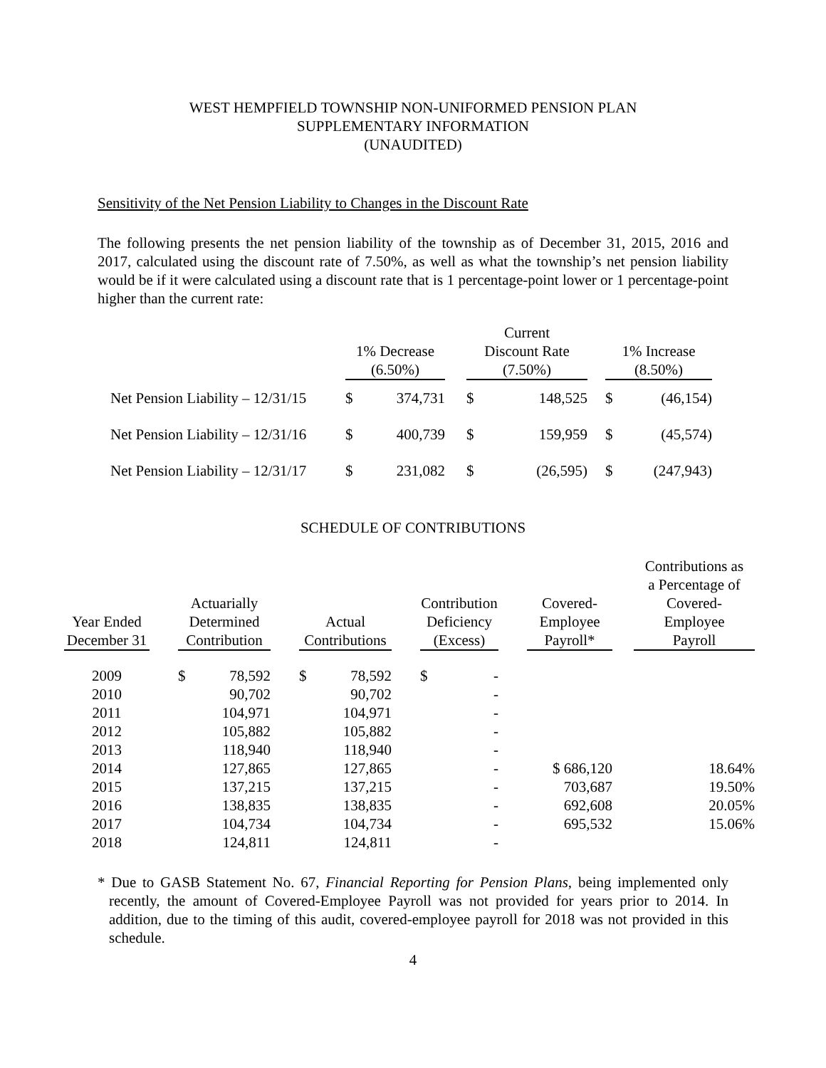WEST HEMPFIELD TOWNSHIP NON-UNIFORMED PENSION PLAN
SUPPLEMENTARY INFORMATION
(UNAUDITED)
Sensitivity of the Net Pension Liability to Changes in the Discount Rate
The following presents the net pension liability of the township as of December 31, 2015, 2016 and 2017, calculated using the discount rate of 7.50%, as well as what the township’s net pension liability would be if it were calculated using a discount rate that is 1 percentage-point lower or 1 percentage-point higher than the current rate:
| | 1% Decrease (6.50%) | | | Current Discount Rate (7.50%) | | | 1% Increase (8.50%) | |
| --- | --- | --- | --- | --- | --- | --- | --- | --- |
| Net Pension Liability – 12/31/15 | $ | 374,731 | | $ | 148,525 | | $ | (46,154) |
| Net Pension Liability – 12/31/16 | $ | 400,739 | | $ | 159,959 | | $ | (45,574) |
| Net Pension Liability – 12/31/17 | $ | 231,082 | | $ | (26,595) | | $ | (247,943) |
SCHEDULE OF CONTRIBUTIONS
| Year Ended December 31 | | Actuarially Determined Contribution | | | Actual Contributions | | | Contribution Deficiency (Excess) | | | Covered- Employee Payroll* | | Contributions as a Percentage of Covered- Employee Payroll |
| --- | --- | --- | --- | --- | --- | --- | --- | --- | --- | --- | --- | --- | --- |
| 2009 | | $ | 78,592 | | $ | 78,592 | | $ | - | | | | |
| 2010 | | | 90,702 | | | 90,702 | | | - | | | | |
| 2011 | | | 104,971 | | | 104,971 | | | - | | | | |
| 2012 | | | 105,882 | | | 105,882 | | | - | | | | |
| 2013 | | | 118,940 | | | 118,940 | | | - | | | | |
| 2014 | | | 127,865 | | | 127,865 | | | - | | $ 686,120 | | 18.64% |
| 2015 | | | 137,215 | | | 137,215 | | | - | | 703,687 | | 19.50% |
| 2016 | | | 138,835 | | | 138,835 | | | - | | 692,608 | | 20.05% |
| 2017 | | | 104,734 | | | 104,734 | | | - | | 695,532 | | 15.06% |
| 2018 | | | 124,811 | | | 124,811 | | | - | | | | |
* Due to GASB Statement No. 67, Financial Reporting for Pension Plans, being implemented only recently, the amount of Covered-Employee Payroll was not provided for years prior to 2014. In addition, due to the timing of this audit, covered-employee payroll for 2018 was not provided in this schedule.
4